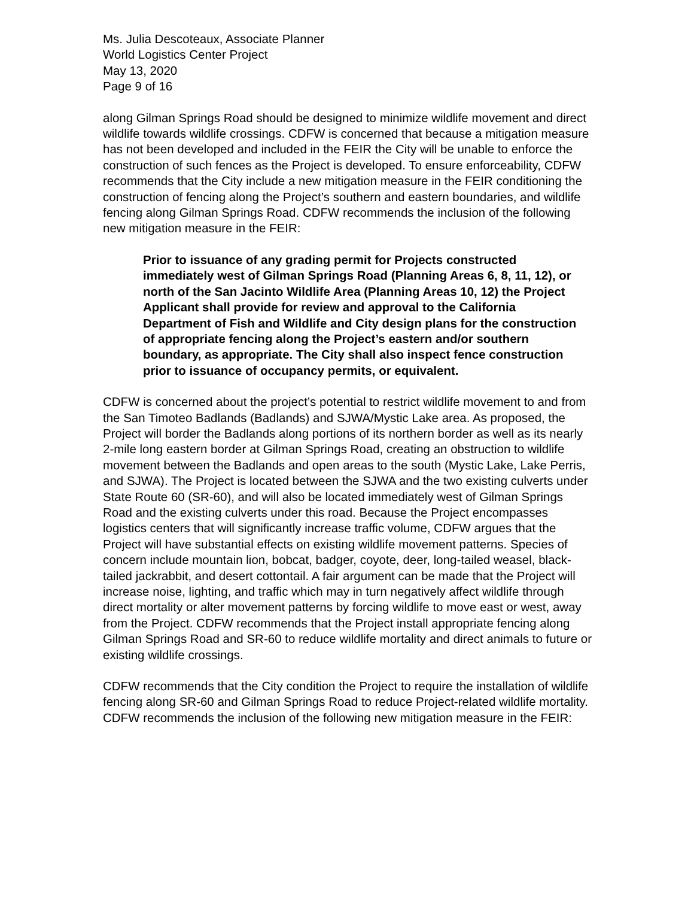Ms. Julia Descoteaux, Associate Planner
World Logistics Center Project
May 13, 2020
Page 9 of 16
along Gilman Springs Road should be designed to minimize wildlife movement and direct wildlife towards wildlife crossings. CDFW is concerned that because a mitigation measure has not been developed and included in the FEIR the City will be unable to enforce the construction of such fences as the Project is developed. To ensure enforceability, CDFW recommends that the City include a new mitigation measure in the FEIR conditioning the construction of fencing along the Project’s southern and eastern boundaries, and wildlife fencing along Gilman Springs Road. CDFW recommends the inclusion of the following new mitigation measure in the FEIR:
Prior to issuance of any grading permit for Projects constructed immediately west of Gilman Springs Road (Planning Areas 6, 8, 11, 12), or north of the San Jacinto Wildlife Area (Planning Areas 10, 12) the Project Applicant shall provide for review and approval to the California Department of Fish and Wildlife and City design plans for the construction of appropriate fencing along the Project’s eastern and/or southern boundary, as appropriate. The City shall also inspect fence construction prior to issuance of occupancy permits, or equivalent.
CDFW is concerned about the project’s potential to restrict wildlife movement to and from the San Timoteo Badlands (Badlands) and SJWA/Mystic Lake area. As proposed, the Project will border the Badlands along portions of its northern border as well as its nearly 2-mile long eastern border at Gilman Springs Road, creating an obstruction to wildlife movement between the Badlands and open areas to the south (Mystic Lake, Lake Perris, and SJWA). The Project is located between the SJWA and the two existing culverts under State Route 60 (SR-60), and will also be located immediately west of Gilman Springs Road and the existing culverts under this road. Because the Project encompasses logistics centers that will significantly increase traffic volume, CDFW argues that the Project will have substantial effects on existing wildlife movement patterns. Species of concern include mountain lion, bobcat, badger, coyote, deer, long-tailed weasel, black-tailed jackrabbit, and desert cottontail. A fair argument can be made that the Project will increase noise, lighting, and traffic which may in turn negatively affect wildlife through direct mortality or alter movement patterns by forcing wildlife to move east or west, away from the Project. CDFW recommends that the Project install appropriate fencing along Gilman Springs Road and SR-60 to reduce wildlife mortality and direct animals to future or existing wildlife crossings.
CDFW recommends that the City condition the Project to require the installation of wildlife fencing along SR-60 and Gilman Springs Road to reduce Project-related wildlife mortality. CDFW recommends the inclusion of the following new mitigation measure in the FEIR: